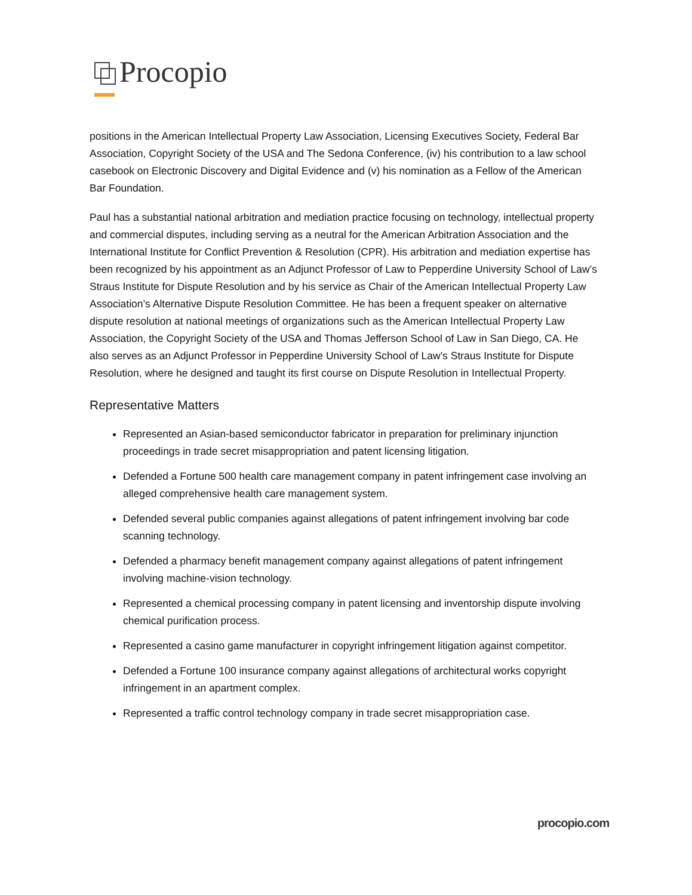Procopio
positions in the American Intellectual Property Law Association, Licensing Executives Society, Federal Bar Association, Copyright Society of the USA and The Sedona Conference, (iv) his contribution to a law school casebook on Electronic Discovery and Digital Evidence and (v) his nomination as a Fellow of the American Bar Foundation.
Paul has a substantial national arbitration and mediation practice focusing on technology, intellectual property and commercial disputes, including serving as a neutral for the American Arbitration Association and the International Institute for Conflict Prevention & Resolution (CPR). His arbitration and mediation expertise has been recognized by his appointment as an Adjunct Professor of Law to Pepperdine University School of Law’s Straus Institute for Dispute Resolution and by his service as Chair of the American Intellectual Property Law Association’s Alternative Dispute Resolution Committee. He has been a frequent speaker on alternative dispute resolution at national meetings of organizations such as the American Intellectual Property Law Association, the Copyright Society of the USA and Thomas Jefferson School of Law in San Diego, CA. He also serves as an Adjunct Professor in Pepperdine University School of Law’s Straus Institute for Dispute Resolution, where he designed and taught its first course on Dispute Resolution in Intellectual Property.
Representative Matters
Represented an Asian-based semiconductor fabricator in preparation for preliminary injunction proceedings in trade secret misappropriation and patent licensing litigation.
Defended a Fortune 500 health care management company in patent infringement case involving an alleged comprehensive health care management system.
Defended several public companies against allegations of patent infringement involving bar code scanning technology.
Defended a pharmacy benefit management company against allegations of patent infringement involving machine-vision technology.
Represented a chemical processing company in patent licensing and inventorship dispute involving chemical purification process.
Represented a casino game manufacturer in copyright infringement litigation against competitor.
Defended a Fortune 100 insurance company against allegations of architectural works copyright infringement in an apartment complex.
Represented a traffic control technology company in trade secret misappropriation case.
procopio.com